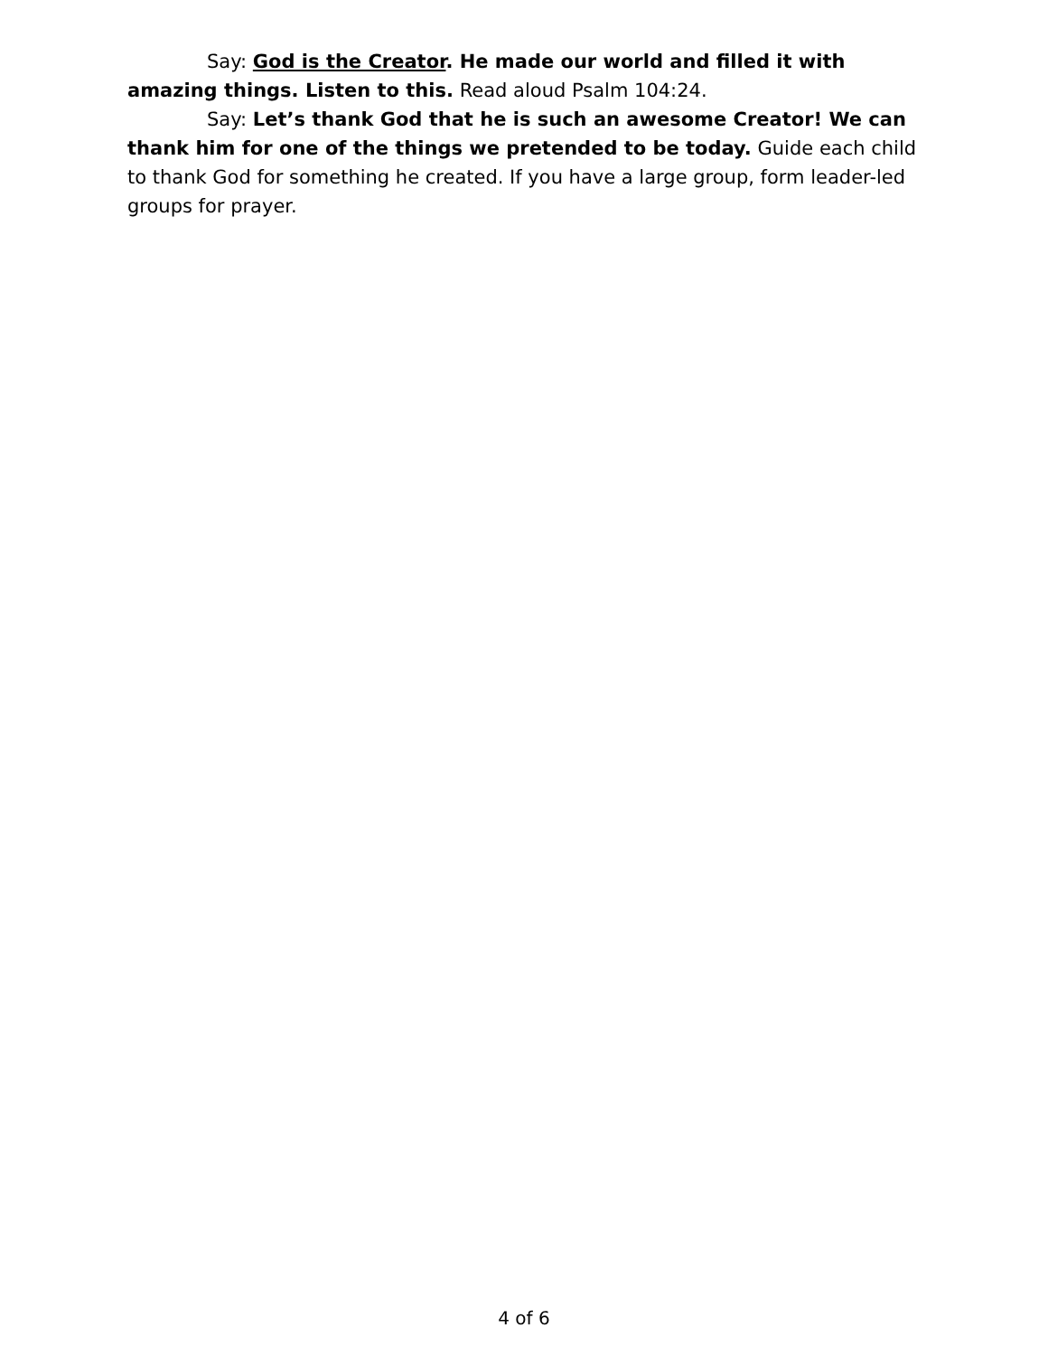Say: God is the Creator. He made our world and filled it with amazing things. Listen to this. Read aloud Psalm 104:24.
Say: Let’s thank God that he is such an awesome Creator! We can thank him for one of the things we pretended to be today. Guide each child to thank God for something he created. If you have a large group, form leader-led groups for prayer.
4 of 6